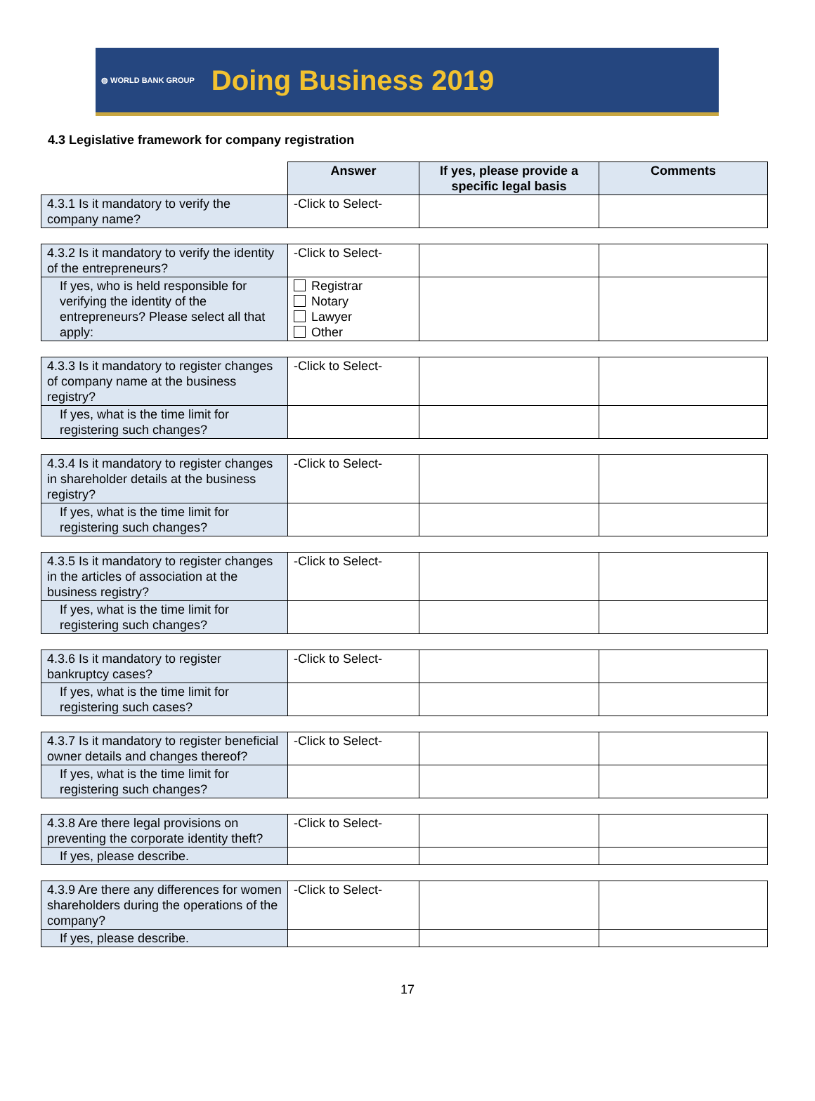◍ WORLD BANK GROUP Doing Business 2019
4.3 Legislative framework for company registration
| | Answer | If yes, please provide a specific legal basis | Comments |
| 4.3.1 Is it mandatory to verify the company name? | -Click to Select- | | |
| 4.3.2 Is it mandatory to verify the identity of the entrepreneurs? | -Click to Select- | | |
| If yes, who is held responsible for verifying the identity of the entrepreneurs? Please select all that apply: | Registrar Notary Lawyer Other | | |
| 4.3.3 Is it mandatory to register changes of company name at the business registry? | -Click to Select- | | |
| If yes, what is the time limit for registering such changes? | | | |
| 4.3.4 Is it mandatory to register changes in shareholder details at the business registry? | -Click to Select- | | |
| If yes, what is the time limit for registering such changes? | | | |
| 4.3.5 Is it mandatory to register changes in the articles of association at the business registry? | -Click to Select- | | |
| If yes, what is the time limit for registering such changes? | | | |
| 4.3.6 Is it mandatory to register bankruptcy cases? | -Click to Select- | | |
| If yes, what is the time limit for registering such cases? | | | |
| 4.3.7 Is it mandatory to register beneficial owner details and changes thereof? | -Click to Select- | | |
| If yes, what is the time limit for registering such changes? | | | |
| 4.3.8 Are there legal provisions on preventing the corporate identity theft? | -Click to Select- | | |
| If yes, please describe. | | | |
| 4.3.9 Are there any differences for women shareholders during the operations of the company? | -Click to Select- | | |
| If yes, please describe. | | | |
17